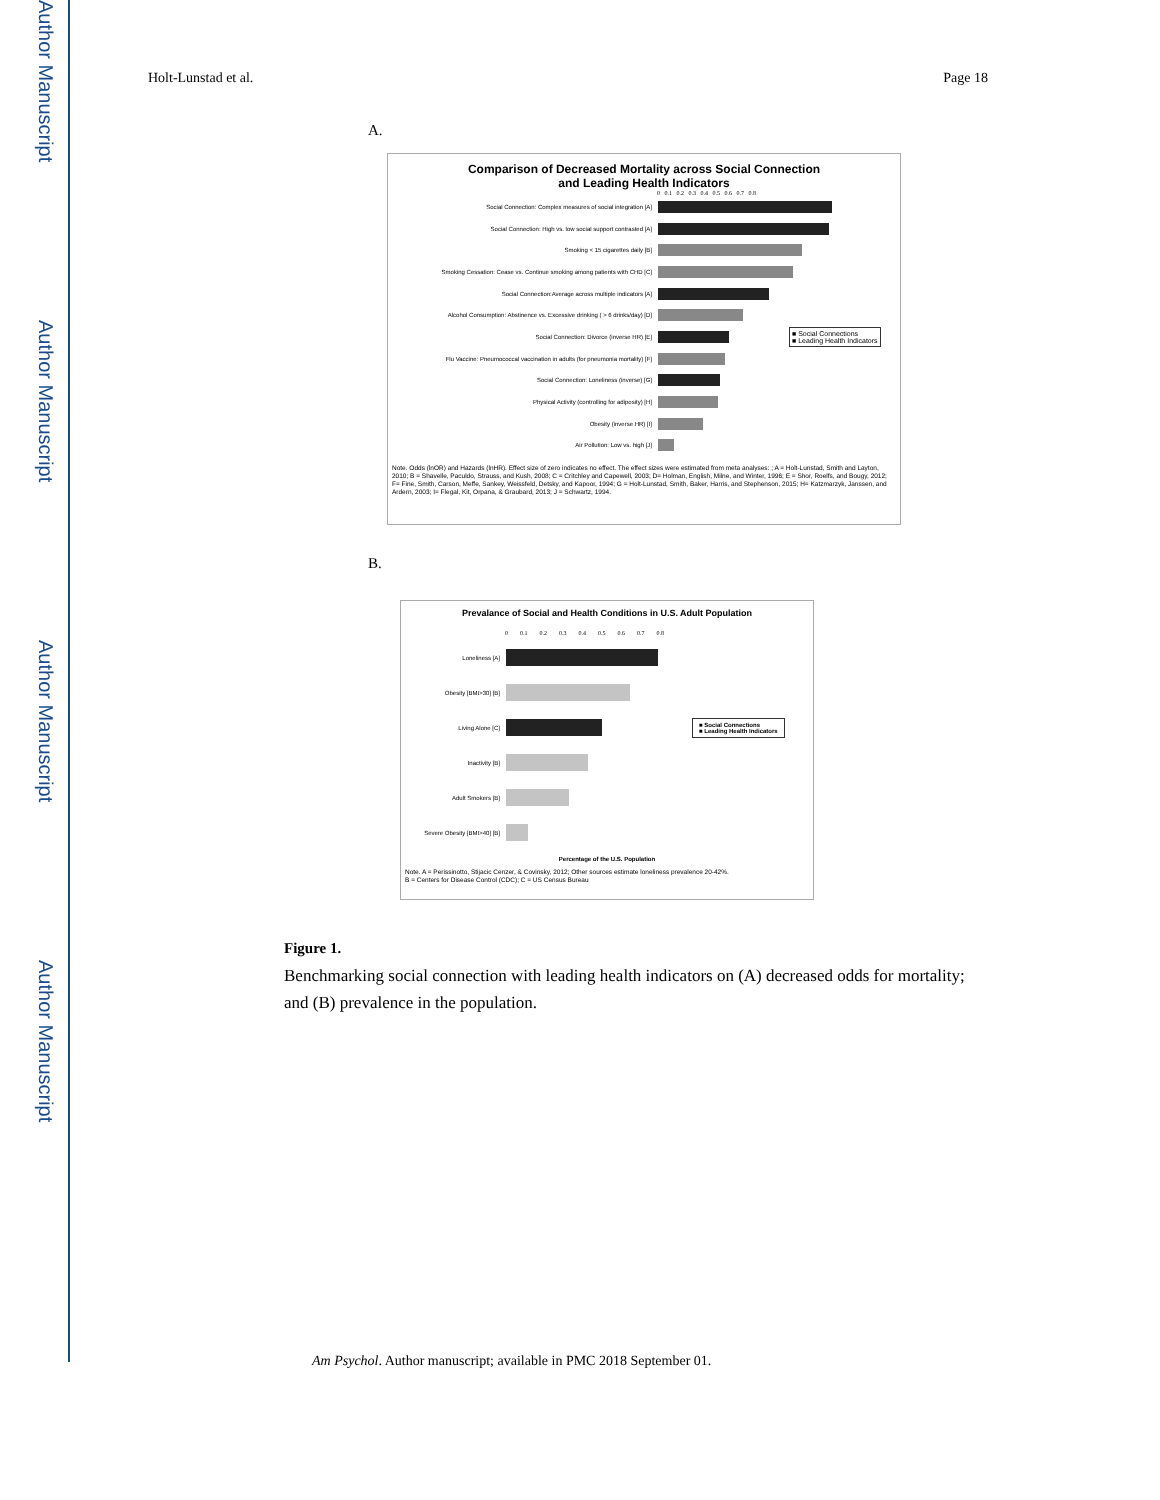Author Manuscript
Author Manuscript
Author Manuscript
Author Manuscript
Holt-Lunstad et al. Page 18
A.
Comparison of Decreased Mortality across Social Connection
and Leading Health Indicators
0 0.1 0.2 0.3 0.4 0.5 0.6 0.7 0.8
Social Connection: Complex measures of social integration [A]
Social Connection: High vs. low social support contrasted [A]
Smoking < 15 cigarettes daily [B]
Smoking Cessation: Cease vs. Continue smoking among patients with CHD [C]
Social Connection:Average across multiple indicators [A]
Alcohol Consumption: Abstinence vs. Excessive drinking ( > 6 drinks/day) [D]
Social Connection: Divorce (inverse HR) [E]
■ Social Connections
■ Leading Health Indicators
Flu Vaccine: Pneumococcal vaccination in adults (for pneumonia mortality) [F]
Social Connection: Loneliness (inverse) [G]
Physical Activity (controlling for adiposity) [H]
Obesity (inverse HR) [I]
Air Pollution: Low vs. high [J]
Note. Odds (lnOR) and Hazards (lnHR). Effect size of zero indicates no effect. The effect sizes were estimated from meta analyses: ; A = Holt-Lunstad, Smith and Layton, 2010; B = Shavelle, Paculdo, Strauss, and Kush, 2008; C = Critchley and Capewell, 2003; D= Holman, English, Milne, and Winter, 1996; E = Shor, Roelfs, and Bougy, 2012; F= Fine, Smith, Carson, Meffe, Sankey, Weissfeld, Detsky, and Kapoor, 1994; G = Holt-Lunstad, Smith, Baker, Harris, and Stephenson, 2015; H= Katzmarzyk, Janssen, and Ardern, 2003; I= Flegal, Kit, Orpana, & Graubard, 2013; J = Schwartz, 1994.
B.
Prevalance of Social and Health Conditions in U.S. Adult Population
0 0.1 0.2 0.3 0.4 0.5 0.6 0.7 0.8
Loneliness [A]
Obesity [BMI>30] [B]
Living Alone [C]
■ Social Connections
■ Leading Health Indicators
Inactivity [B]
Adult Smokers [B]
Severe Obesity [BMI>40] [B]
Percentage of the U.S. Population
Note. A = Perissinotto, Stijacic Cenzer, & Covinsky, 2012; Other sources estimate loneliness prevalence 20-42%.
B = Centers for Disease Control (CDC); C = US Census Bureau
Figure 1.
Benchmarking social connection with leading health indicators on (A) decreased odds for mortality; and (B) prevalence in the population.
Am Psychol. Author manuscript; available in PMC 2018 September 01.